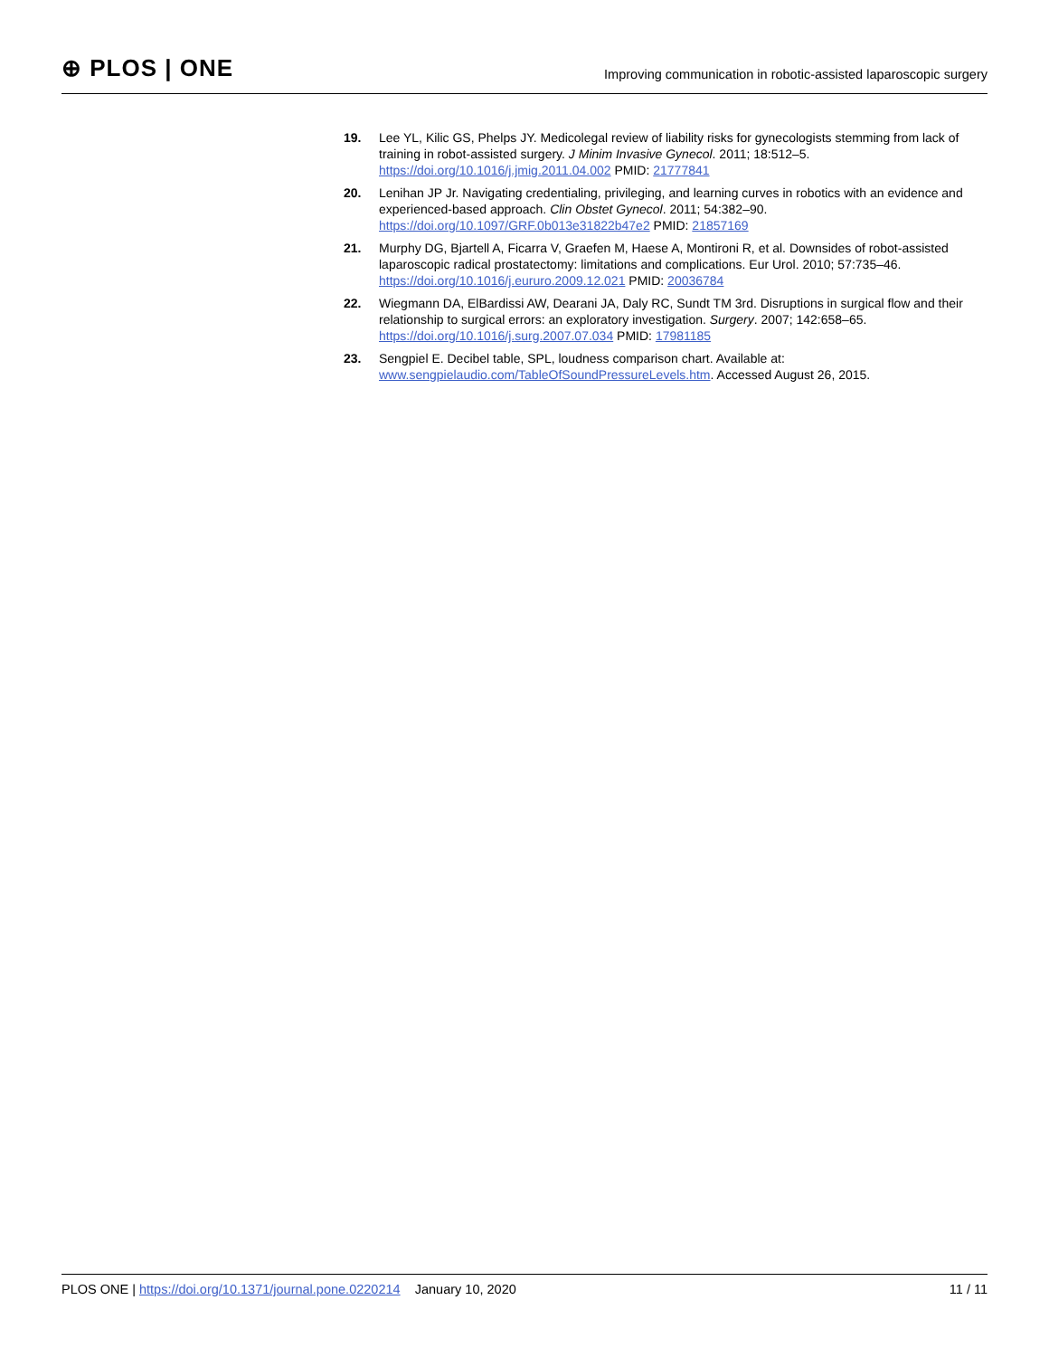⊕ PLOS | ONE
Improving communication in robotic-assisted laparoscopic surgery
19. Lee YL, Kilic GS, Phelps JY. Medicolegal review of liability risks for gynecologists stemming from lack of training in robot-assisted surgery. J Minim Invasive Gynecol. 2011; 18:512–5. https://doi.org/10.1016/j.jmig.2011.04.002 PMID: 21777841
20. Lenihan JP Jr. Navigating credentialing, privileging, and learning curves in robotics with an evidence and experienced-based approach. Clin Obstet Gynecol. 2011; 54:382–90. https://doi.org/10.1097/GRF.0b013e31822b47e2 PMID: 21857169
21. Murphy DG, Bjartell A, Ficarra V, Graefen M, Haese A, Montironi R, et al. Downsides of robot-assisted laparoscopic radical prostatectomy: limitations and complications. Eur Urol. 2010; 57:735–46. https://doi.org/10.1016/j.eururo.2009.12.021 PMID: 20036784
22. Wiegmann DA, ElBardissi AW, Dearani JA, Daly RC, Sundt TM 3rd. Disruptions in surgical flow and their relationship to surgical errors: an exploratory investigation. Surgery. 2007; 142:658–65. https://doi.org/10.1016/j.surg.2007.07.034 PMID: 17981185
23. Sengpiel E. Decibel table, SPL, loudness comparison chart. Available at: www.sengpielaudio.com/TableOfSoundPressureLevels.htm. Accessed August 26, 2015.
PLOS ONE | https://doi.org/10.1371/journal.pone.0220214 January 10, 2020
11 / 11